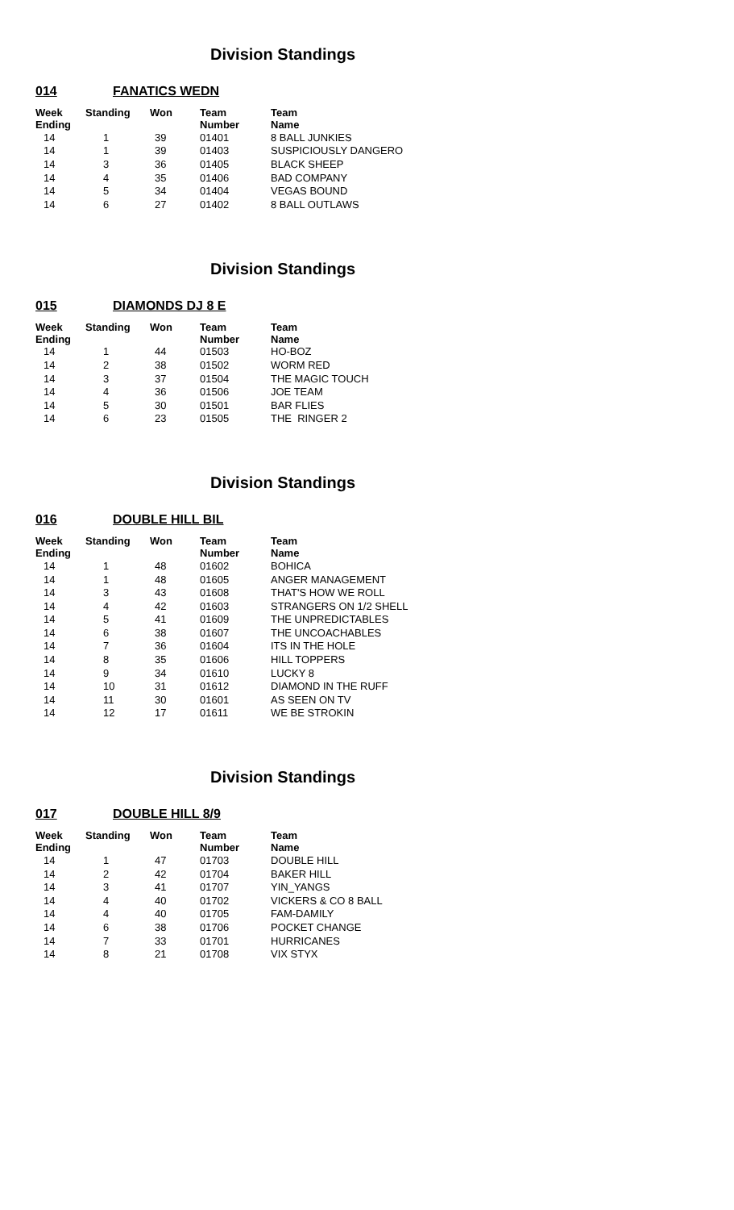Division Standings
014 FANATICS WEDN
| Week Ending | Standing | Won | Team Number | Team Name |
| --- | --- | --- | --- | --- |
| 14 | 1 | 39 | 01401 | 8 BALL JUNKIES |
| 14 | 1 | 39 | 01403 | SUSPICIOUSLY DANGERO |
| 14 | 3 | 36 | 01405 | BLACK SHEEP |
| 14 | 4 | 35 | 01406 | BAD COMPANY |
| 14 | 5 | 34 | 01404 | VEGAS BOUND |
| 14 | 6 | 27 | 01402 | 8 BALL OUTLAWS |
Division Standings
015 DIAMONDS DJ 8 E
| Week Ending | Standing | Won | Team Number | Team Name |
| --- | --- | --- | --- | --- |
| 14 | 1 | 44 | 01503 | HO-BOZ |
| 14 | 2 | 38 | 01502 | WORM RED |
| 14 | 3 | 37 | 01504 | THE MAGIC TOUCH |
| 14 | 4 | 36 | 01506 | JOE TEAM |
| 14 | 5 | 30 | 01501 | BAR FLIES |
| 14 | 6 | 23 | 01505 | THE RINGER 2 |
Division Standings
016 DOUBLE HILL BIL
| Week Ending | Standing | Won | Team Number | Team Name |
| --- | --- | --- | --- | --- |
| 14 | 1 | 48 | 01602 | BOHICA |
| 14 | 1 | 48 | 01605 | ANGER MANAGEMENT |
| 14 | 3 | 43 | 01608 | THAT'S HOW WE ROLL |
| 14 | 4 | 42 | 01603 | STRANGERS ON 1/2 SHELL |
| 14 | 5 | 41 | 01609 | THE UNPREDICTABLES |
| 14 | 6 | 38 | 01607 | THE UNCOACHABLES |
| 14 | 7 | 36 | 01604 | ITS IN THE HOLE |
| 14 | 8 | 35 | 01606 | HILL TOPPERS |
| 14 | 9 | 34 | 01610 | LUCKY 8 |
| 14 | 10 | 31 | 01612 | DIAMOND IN THE RUFF |
| 14 | 11 | 30 | 01601 | AS SEEN ON TV |
| 14 | 12 | 17 | 01611 | WE BE STROKIN |
Division Standings
017 DOUBLE HILL 8/9
| Week Ending | Standing | Won | Team Number | Team Name |
| --- | --- | --- | --- | --- |
| 14 | 1 | 47 | 01703 | DOUBLE HILL |
| 14 | 2 | 42 | 01704 | BAKER HILL |
| 14 | 3 | 41 | 01707 | YIN_YANGS |
| 14 | 4 | 40 | 01702 | VICKERS & CO 8 BALL |
| 14 | 4 | 40 | 01705 | FAM-DAMILY |
| 14 | 6 | 38 | 01706 | POCKET CHANGE |
| 14 | 7 | 33 | 01701 | HURRICANES |
| 14 | 8 | 21 | 01708 | VIX STYX |